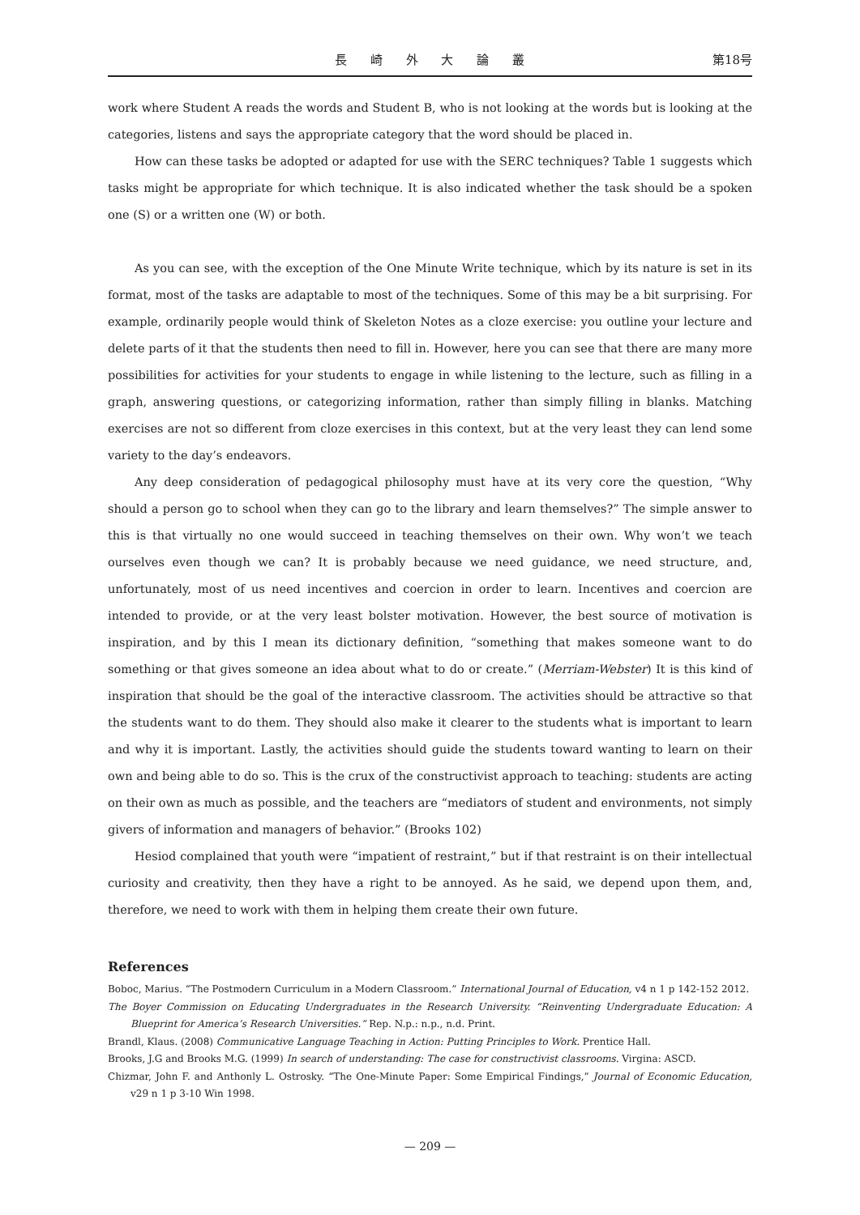長 崎 外 大 論 叢 第18号
work where Student A reads the words and Student B, who is not looking at the words but is looking at the categories, listens and says the appropriate category that the word should be placed in.
How can these tasks be adopted or adapted for use with the SERC techniques? Table 1 suggests which tasks might be appropriate for which technique. It is also indicated whether the task should be a spoken one (S) or a written one (W) or both.
As you can see, with the exception of the One Minute Write technique, which by its nature is set in its format, most of the tasks are adaptable to most of the techniques. Some of this may be a bit surprising. For example, ordinarily people would think of Skeleton Notes as a cloze exercise: you outline your lecture and delete parts of it that the students then need to fill in. However, here you can see that there are many more possibilities for activities for your students to engage in while listening to the lecture, such as filling in a graph, answering questions, or categorizing information, rather than simply filling in blanks. Matching exercises are not so different from cloze exercises in this context, but at the very least they can lend some variety to the day’s endeavors.
Any deep consideration of pedagogical philosophy must have at its very core the question, “Why should a person go to school when they can go to the library and learn themselves?” The simple answer to this is that virtually no one would succeed in teaching themselves on their own. Why won’t we teach ourselves even though we can? It is probably because we need guidance, we need structure, and, unfortunately, most of us need incentives and coercion in order to learn. Incentives and coercion are intended to provide, or at the very least bolster motivation. However, the best source of motivation is inspiration, and by this I mean its dictionary definition, “something that makes someone want to do something or that gives someone an idea about what to do or create.” (Merriam-Webster) It is this kind of inspiration that should be the goal of the interactive classroom. The activities should be attractive so that the students want to do them. They should also make it clearer to the students what is important to learn and why it is important. Lastly, the activities should guide the students toward wanting to learn on their own and being able to do so. This is the crux of the constructivist approach to teaching: students are acting on their own as much as possible, and the teachers are “mediators of student and environments, not simply givers of information and managers of behavior.” (Brooks 102)
Hesiod complained that youth were “impatient of restraint,” but if that restraint is on their intellectual curiosity and creativity, then they have a right to be annoyed. As he said, we depend upon them, and, therefore, we need to work with them in helping them create their own future.
References
Boboc, Marius. “The Postmodern Curriculum in a Modern Classroom.” International Journal of Education, v4 n 1 p 142-152 2012.
The Boyer Commission on Educating Undergraduates in the Research University. “Reinventing Undergraduate Education: A Blueprint for America’s Research Universities.” Rep. N.p.: n.p., n.d. Print.
Brandl, Klaus. (2008) Communicative Language Teaching in Action: Putting Principles to Work. Prentice Hall.
Brooks, J.G and Brooks M.G. (1999) In search of understanding: The case for constructivist classrooms. Virgina: ASCD.
Chizmar, John F. and Anthonly L. Ostrosky. “The One-Minute Paper: Some Empirical Findings,” Journal of Economic Education, v29 n 1 p 3-10 Win 1998.
— 209 —